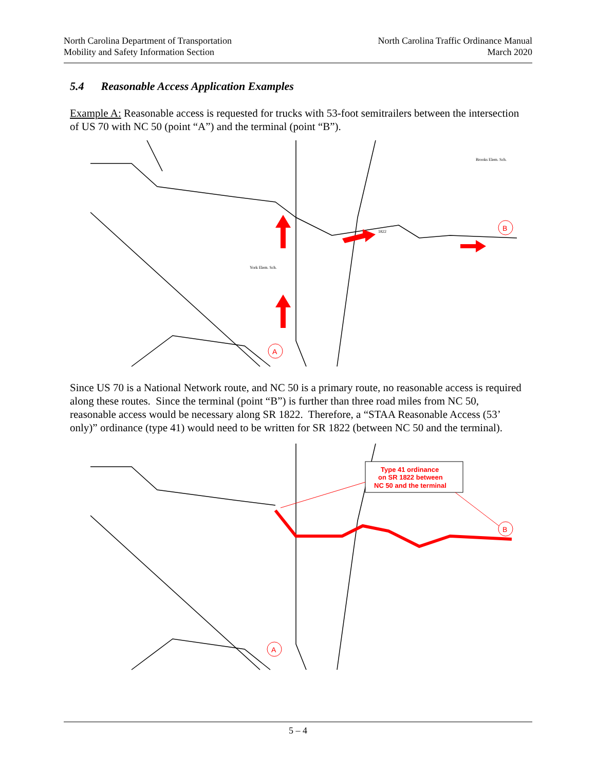North Carolina Department of Transportation
Mobility and Safety Information Section
North Carolina Traffic Ordinance Manual
March 2020
5.4 Reasonable Access Application Examples
Example A: Reasonable access is requested for trucks with 53-foot semitrailers between the intersection of US 70 with NC 50 (point “A”) and the terminal (point “B”).
A
B
York Elem. Sch.
Brooks Elem. Sch.
1822
Since US 70 is a National Network route, and NC 50 is a primary route, no reasonable access is required along these routes. Since the terminal (point “B”) is further than three road miles from NC 50, reasonable access would be necessary along SR 1822. Therefore, a “STAA Reasonable Access (53’ only)” ordinance (type 41) would need to be written for SR 1822 (between NC 50 and the terminal).
Type 41 ordinance on SR 1822 between NC 50 and the terminal
A
B
5 – 4